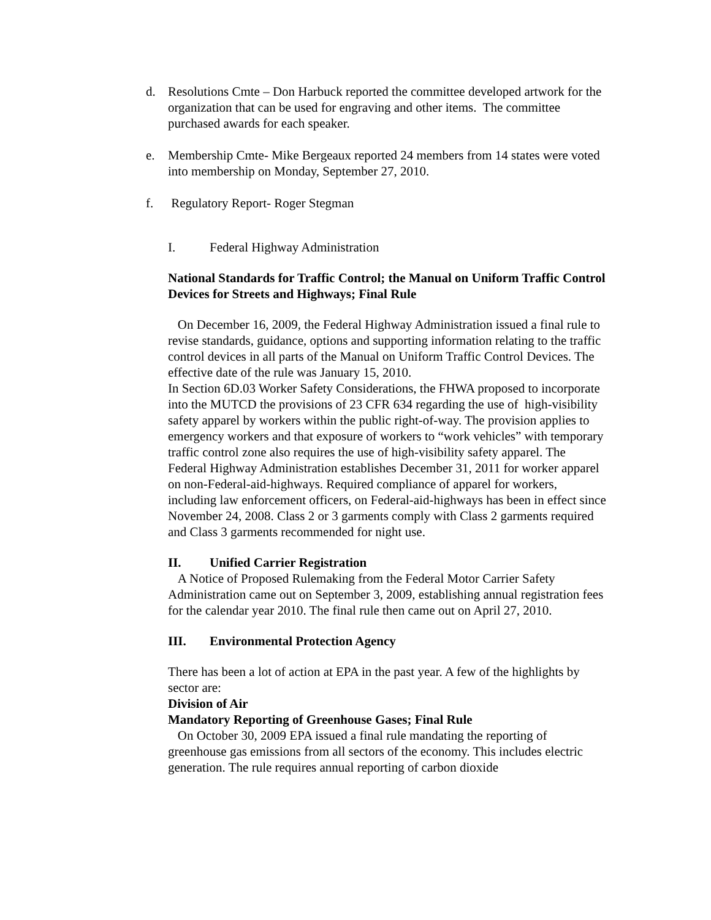d. Resolutions Cmte – Don Harbuck reported the committee developed artwork for the organization that can be used for engraving and other items. The committee purchased awards for each speaker.
e. Membership Cmte- Mike Bergeaux reported 24 members from 14 states were voted into membership on Monday, September 27, 2010.
f. Regulatory Report- Roger Stegman
I. Federal Highway Administration
National Standards for Traffic Control; the Manual on Uniform Traffic Control Devices for Streets and Highways; Final Rule
On December 16, 2009, the Federal Highway Administration issued a final rule to revise standards, guidance, options and supporting information relating to the traffic control devices in all parts of the Manual on Uniform Traffic Control Devices. The effective date of the rule was January 15, 2010.
In Section 6D.03 Worker Safety Considerations, the FHWA proposed to incorporate into the MUTCD the provisions of 23 CFR 634 regarding the use of high-visibility safety apparel by workers within the public right-of-way. The provision applies to emergency workers and that exposure of workers to “work vehicles” with temporary traffic control zone also requires the use of high-visibility safety apparel. The Federal Highway Administration establishes December 31, 2011 for worker apparel on non-Federal-aid-highways. Required compliance of apparel for workers, including law enforcement officers, on Federal-aid-highways has been in effect since November 24, 2008. Class 2 or 3 garments comply with Class 2 garments required and Class 3 garments recommended for night use.
II. Unified Carrier Registration
A Notice of Proposed Rulemaking from the Federal Motor Carrier Safety Administration came out on September 3, 2009, establishing annual registration fees for the calendar year 2010. The final rule then came out on April 27, 2010.
III. Environmental Protection Agency
There has been a lot of action at EPA in the past year. A few of the highlights by sector are:
Division of Air
Mandatory Reporting of Greenhouse Gases; Final Rule
On October 30, 2009 EPA issued a final rule mandating the reporting of greenhouse gas emissions from all sectors of the economy. This includes electric generation. The rule requires annual reporting of carbon dioxide